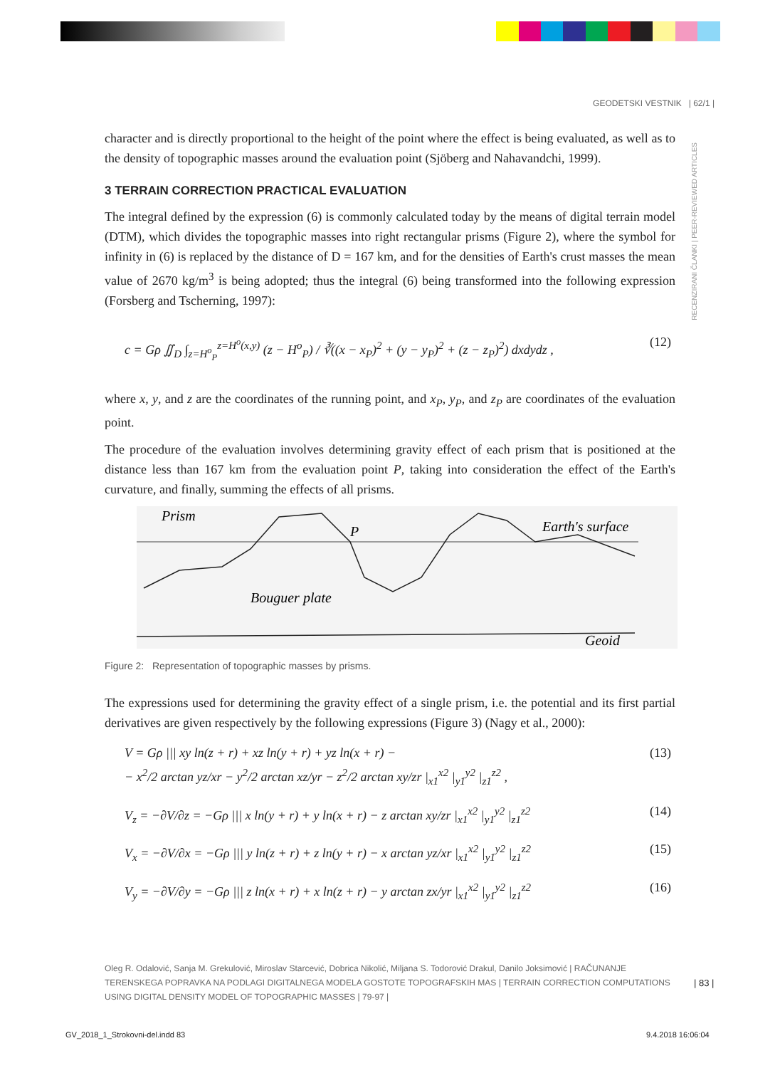GEODETSKI VESTNIK | 62/1 |
RECENZIRANI ČLANKI | PEER-REVIEWED ARTICLES
character and is directly proportional to the height of the point where the effect is being evaluated, as well as to the density of topographic masses around the evaluation point (Sjöberg and Nahavandchi, 1999).
3 TERRAIN CORRECTION PRACTICAL EVALUATION
The integral defined by the expression (6) is commonly calculated today by the means of digital terrain model (DTM), which divides the topographic masses into right rectangular prisms (Figure 2), where the symbol for infinity in (6) is replaced by the distance of D = 167 km, and for the densities of Earth's crust masses the mean value of 2670 kg/m<sup>3</sup> is being adopted; thus the integral (6) being transformed into the following expression (Forsberg and Tscherning, 1997):
c = Gρ ∬<sub>D</sub> ∫<sub>z=H<sup>o</sup><sub>P</sub></sub><sup>z=H<sup>o</sup>(x,y)</sup> (z − H<sup>o</sup><sub>P</sub>) / ∛((x − x<sub>P</sub>)<sup>2</sup> + (y − y<sub>P</sub>)<sup>2</sup> + (z − z<sub>P</sub>)<sup>2</sup>) dxdydz , (12)
where x, y, and z are the coordinates of the running point, and x<sub>P</sub>, y<sub>P</sub>, and z<sub>P</sub> are coordinates of the evaluation point.
The procedure of the evaluation involves determining gravity effect of each prism that is positioned at the distance less than 167 km from the evaluation point P, taking into consideration the effect of the Earth's curvature, and finally, summing the effects of all prisms.
Prism
P
Earth's surface
Bouguer plate
Geoid
Figure 2: Representation of topographic masses by prisms.
The expressions used for determining the gravity effect of a single prism, i.e. the potential and its first partial derivatives are given respectively by the following expressions (Figure 3) (Nagy et al., 2000):
V = Gρ ||| xy ln(z + r) + xz ln(y + r) + yz ln(x + r) −
− x<sup>2</sup>/2 arctan yz/xr − y<sup>2</sup>/2 arctan xz/yr − z<sup>2</sup>/2 arctan xy/zr |<sub>x1</sub><sup>x2</sup> |<sub>y1</sub><sup>y2</sup> |<sub>z1</sub><sup>z2</sup> , (13)
V<sub>z</sub> = −∂V/∂z = −Gρ ||| x ln(y + r) + y ln(x + r) − z arctan xy/zr |<sub>x1</sub><sup>x2</sup> |<sub>y1</sub><sup>y2</sup> |<sub>z1</sub><sup>z2</sup> (14)
V<sub>x</sub> = −∂V/∂x = −Gρ ||| y ln(z + r) + z ln(y + r) − x arctan yz/xr |<sub>x1</sub><sup>x2</sup> |<sub>y1</sub><sup>y2</sup> |<sub>z1</sub><sup>z2</sup> (15)
V<sub>y</sub> = −∂V/∂y = −Gρ ||| z ln(x + r) + x ln(z + r) − y arctan zx/yr |<sub>x1</sub><sup>x2</sup> |<sub>y1</sub><sup>y2</sup> |<sub>z1</sub><sup>z2</sup> (16)
Oleg R. Odalović, Sanja M. Grekulović, Miroslav Starcević, Dobrica Nikolić, Miljana S. Todorović Drakul, Danilo Joksimović | RAČUNANJE TERENSKEGA POPRAVKA NA PODLAGI DIGITALNEGA MODELA GOSTOTE TOPOGRAFSKIH MAS | TERRAIN CORRECTION COMPUTATIONS USING DIGITAL DENSITY MODEL OF TOPOGRAPHIC MASSES | 79-97 |
| 83 |
GV_2018_1_Strokovni-del.indd 83
9.4.2018 16:06:04